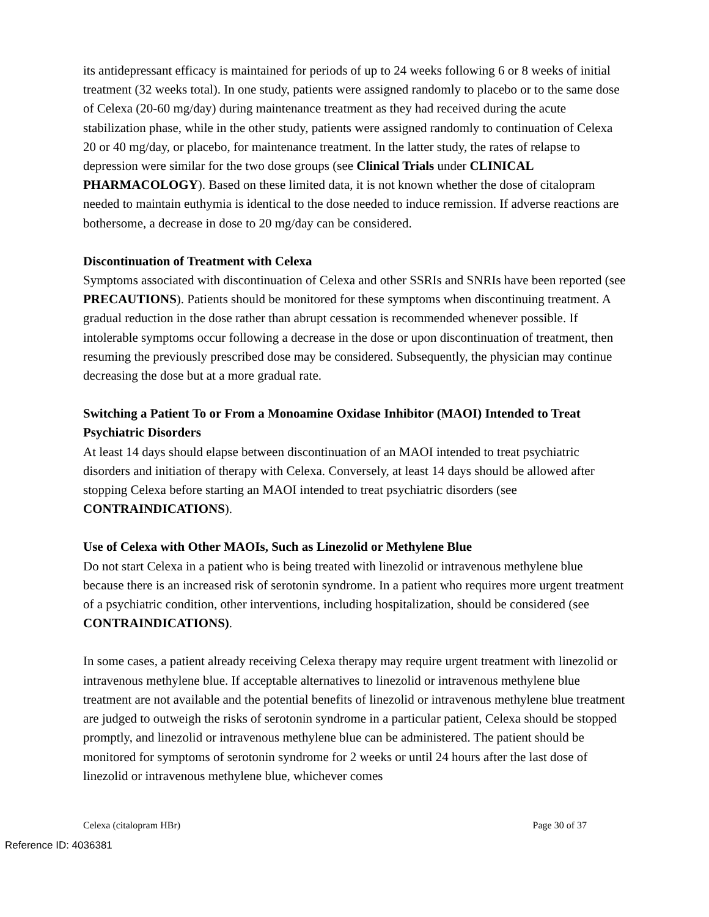its antidepressant efficacy is maintained for periods of up to 24 weeks following 6 or 8 weeks of initial treatment (32 weeks total). In one study, patients were assigned randomly to placebo or to the same dose of Celexa (20-60 mg/day) during maintenance treatment as they had received during the acute stabilization phase, while in the other study, patients were assigned randomly to continuation of Celexa 20 or 40 mg/day, or placebo, for maintenance treatment. In the latter study, the rates of relapse to depression were similar for the two dose groups (see Clinical Trials under CLINICAL PHARMACOLOGY). Based on these limited data, it is not known whether the dose of citalopram needed to maintain euthymia is identical to the dose needed to induce remission. If adverse reactions are bothersome, a decrease in dose to 20 mg/day can be considered.
Discontinuation of Treatment with Celexa
Symptoms associated with discontinuation of Celexa and other SSRIs and SNRIs have been reported (see PRECAUTIONS). Patients should be monitored for these symptoms when discontinuing treatment. A gradual reduction in the dose rather than abrupt cessation is recommended whenever possible. If intolerable symptoms occur following a decrease in the dose or upon discontinuation of treatment, then resuming the previously prescribed dose may be considered. Subsequently, the physician may continue decreasing the dose but at a more gradual rate.
Switching a Patient To or From a Monoamine Oxidase Inhibitor (MAOI) Intended to Treat Psychiatric Disorders
At least 14 days should elapse between discontinuation of an MAOI intended to treat psychiatric disorders and initiation of therapy with Celexa. Conversely, at least 14 days should be allowed after stopping Celexa before starting an MAOI intended to treat psychiatric disorders (see CONTRAINDICATIONS).
Use of Celexa with Other MAOIs, Such as Linezolid or Methylene Blue
Do not start Celexa in a patient who is being treated with linezolid or intravenous methylene blue because there is an increased risk of serotonin syndrome. In a patient who requires more urgent treatment of a psychiatric condition, other interventions, including hospitalization, should be considered (see CONTRAINDICATIONS).
In some cases, a patient already receiving Celexa therapy may require urgent treatment with linezolid or intravenous methylene blue. If acceptable alternatives to linezolid or intravenous methylene blue treatment are not available and the potential benefits of linezolid or intravenous methylene blue treatment are judged to outweigh the risks of serotonin syndrome in a particular patient, Celexa should be stopped promptly, and linezolid or intravenous methylene blue can be administered. The patient should be monitored for symptoms of serotonin syndrome for 2 weeks or until 24 hours after the last dose of linezolid or intravenous methylene blue, whichever comes
Celexa (citalopram HBr) Page 30 of 37
Reference ID: 4036381